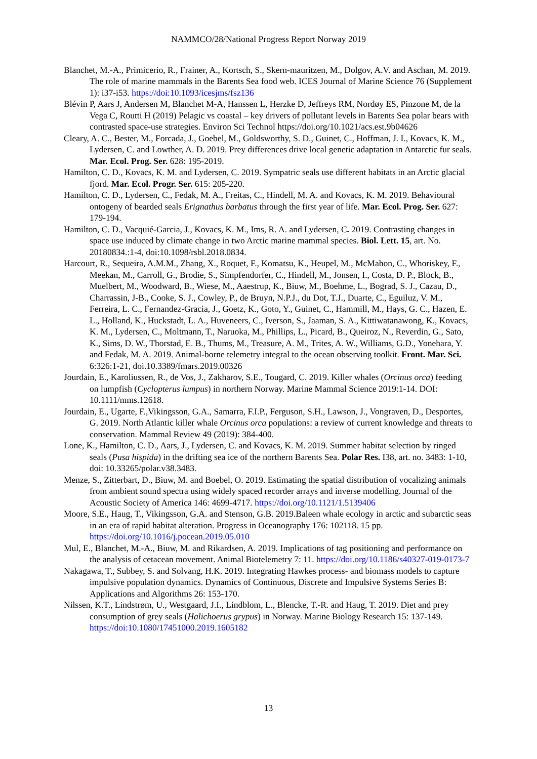NAMMCO/28/National Progress Report Norway 2019
Blanchet, M.-A., Primicerio, R., Frainer, A., Kortsch, S., Skern-mauritzen, M., Dolgov, A.V. and Aschan, M. 2019. The role of marine mammals in the Barents Sea food web. ICES Journal of Marine Science 76 (Supplement 1): i37-i53. https://doi:10.1093/icesjms/fsz136
Blévin P, Aars J, Andersen M, Blanchet M-A, Hanssen L, Herzke D, Jeffreys RM, Nordøy ES, Pinzone M, de la Vega C, Routti H (2019) Pelagic vs coastal – key drivers of pollutant levels in Barents Sea polar bears with contrasted space-use strategies. Environ Sci Technol https://doi.org/10.1021/acs.est.9b04626
Cleary, A. C., Bester, M., Forcada, J., Goebel, M., Goldsworthy, S. D., Guinet, C., Hoffman, J. I., Kovacs, K. M., Lydersen, C. and Lowther, A. D. 2019. Prey differences drive local genetic adaptation in Antarctic fur seals. Mar. Ecol. Prog. Ser. 628: 195-2019.
Hamilton, C. D., Kovacs, K. M. and Lydersen, C. 2019. Sympatric seals use different habitats in an Arctic glacial fjord. Mar. Ecol. Progr. Ser. 615: 205-220.
Hamilton, C. D., Lydersen, C., Fedak, M. A., Freitas, C., Hindell, M. A. and Kovacs, K. M. 2019. Behavioural ontogeny of bearded seals Erignathus barbatus through the first year of life. Mar. Ecol. Prog. Ser. 627: 179-194.
Hamilton, C. D., Vacquié-Garcia, J., Kovacs, K. M., Ims, R. A. and Lydersen, C. 2019. Contrasting changes in space use induced by climate change in two Arctic marine mammal species. Biol. Lett. 15, art. No. 20180834.:1-4, doi:10.1098/rsbl.2018.0834.
Harcourt, R., Sequeira, A.M.M., Zhang, X., Roquet, F., Komatsu, K., Heupel, M., McMahon, C., Whoriskey, F., Meekan, M., Carroll, G., Brodie, S., Simpfendorfer, C., Hindell, M., Jonsen, I., Costa, D. P., Block, B., Muelbert, M., Woodward, B., Wiese, M., Aaestrup, K., Biuw, M., Boehme, L., Bograd, S. J., Cazau, D., Charrassin, J-B., Cooke, S. J., Cowley, P., de Bruyn, N.P.J., du Dot, T.J., Duarte, C., Eguiluz, V. M., Ferreira, L. C., Fernandez-Gracia, J., Goetz, K., Goto, Y., Guinet, C., Hammill, M., Hays, G. C., Hazen, E. L., Holland, K., Huckstadt, L. A., Huveneers, C., Iverson, S., Jaaman, S. A., Kittiwatanawong, K., Kovacs, K. M., Lydersen, C., Moltmann, T., Naruoka, M., Phillips, L., Picard, B., Queiroz, N., Reverdin, G., Sato, K., Sims, D. W., Thorstad, E. B., Thums, M., Treasure, A. M., Trites, A. W., Williams, G.D., Yonehara, Y. and Fedak, M. A. 2019. Animal-borne telemetry integral to the ocean observing toolkit. Front. Mar. Sci. 6:326:1-21, doi.10.3389/fmars.2019.00326
Jourdain, E., Karoliussen, R., de Vos, J., Zakharov, S.E., Tougard, C. 2019. Killer whales (Orcinus orca) feeding on lumpfish (Cyclopterus lumpus) in northern Norway. Marine Mammal Science 2019:1-14. DOI: 10.1111/mms.12618.
Jourdain, E., Ugarte, F.,Vikingsson, G.A., Samarra, F.I.P., Ferguson, S.H., Lawson, J., Vongraven, D., Desportes, G. 2019. North Atlantic killer whale Orcinus orca populations: a review of current knowledge and threats to conservation. Mammal Review 49 (2019): 384-400.
Lone, K., Hamilton, C. D., Aars, J., Lydersen, C. and Kovacs, K. M. 2019. Summer habitat selection by ringed seals (Pusa hispida) in the drifting sea ice of the northern Barents Sea. Polar Res. I38, art. no. 3483: 1-10, doi: 10.33265/polar.v38.3483.
Menze, S., Zitterbart, D., Biuw, M. and Boebel, O. 2019. Estimating the spatial distribution of vocalizing animals from ambient sound spectra using widely spaced recorder arrays and inverse modelling. Journal of the Acoustic Society of America 146: 4699-4717. https://doi.org/10.1121/1.5139406
Moore, S.E., Haug, T., Vikingsson, G.A. and Stenson, G.B. 2019.Baleen whale ecology in arctic and subarctic seas in an era of rapid habitat alteration. Progress in Oceanography 176: 102118. 15 pp. https://doi.org/10.1016/j.pocean.2019.05.010
Mul, E., Blanchet, M.-A., Biuw, M. and Rikardsen, A. 2019. Implications of tag positioning and performance on the analysis of cetacean movement. Animal Biotelemetry 7: 11. https://doi.org/10.1186/s40327-019-0173-7
Nakagawa, T., Subbey, S. and Solvang, H.K. 2019. Integrating Hawkes process- and biomass models to capture impulsive population dynamics. Dynamics of Continuous, Discrete and Impulsive Systems Series B: Applications and Algorithms 26: 153-170.
Nilssen, K.T., Lindstrøm, U., Westgaard, J.I., Lindblom, L., Blencke, T.-R. and Haug, T. 2019. Diet and prey consumption of grey seals (Halichoerus grypus) in Norway. Marine Biology Research 15: 137-149. https://doi:10.1080/17451000.2019.1605182
13